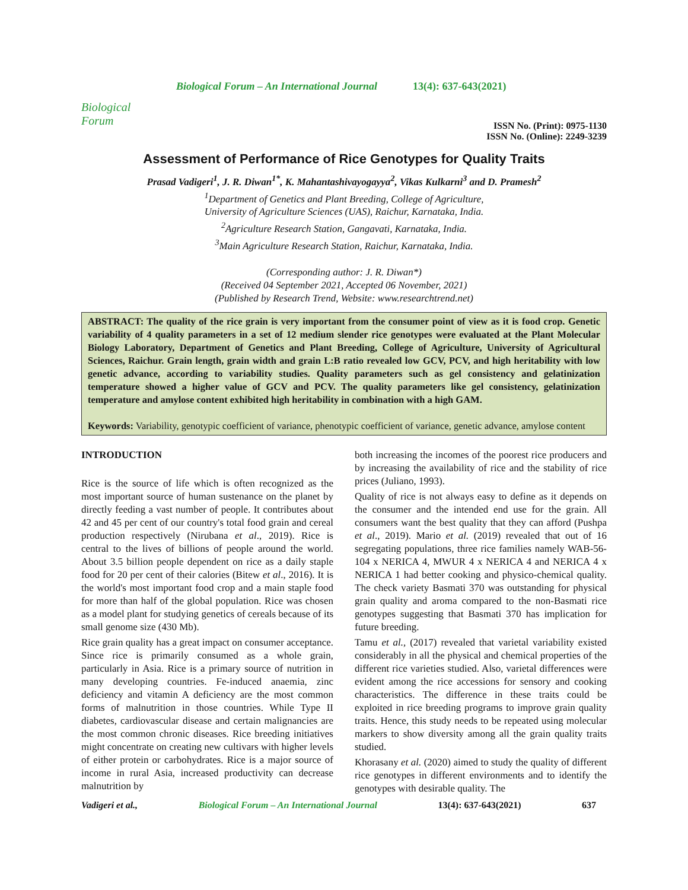Biological Forum
Biological Forum – An International Journal 13(4): 637-643(2021)
ISSN No. (Print): 0975-1130
ISSN No. (Online): 2249-3239
Assessment of Performance of Rice Genotypes for Quality Traits
Prasad Vadigeri<sup>1</sup>, J. R. Diwan<sup>1*</sup>, K. Mahantashivayogayya<sup>2</sup>, Vikas Kulkarni<sup>3</sup> and D. Pramesh<sup>2</sup>
<sup>1</sup> Department of Genetics and Plant Breeding, College of Agriculture,
University of Agriculture Sciences (UAS), Raichur, Karnataka, India.
<sup>2</sup> Agriculture Research Station, Gangavati, Karnataka, India.
<sup>3</sup> Main Agriculture Research Station, Raichur, Karnataka, India.
(Corresponding author: J. R. Diwan*)
(Received 04 September 2021, Accepted 06 November, 2021)
(Published by Research Trend, Website: www.researchtrend.net)
ABSTRACT: The quality of the rice grain is very important from the consumer point of view as it is food crop. Genetic variability of 4 quality parameters in a set of 12 medium slender rice genotypes were evaluated at the Plant Molecular Biology Laboratory, Department of Genetics and Plant Breeding, College of Agriculture, University of Agricultural Sciences, Raichur. Grain length, grain width and grain L:B ratio revealed low GCV, PCV, and high heritability with low genetic advance, according to variability studies. Quality parameters such as gel consistency and gelatinization temperature showed a higher value of GCV and PCV. The quality parameters like gel consistency, gelatinization temperature and amylose content exhibited high heritability in combination with a high GAM.
Keywords: Variability, genotypic coefficient of variance, phenotypic coefficient of variance, genetic advance, amylose content
INTRODUCTION
Rice is the source of life which is often recognized as the most important source of human sustenance on the planet by directly feeding a vast number of people. It contributes about 42 and 45 per cent of our country's total food grain and cereal production respectively (Nirubana et al., 2019). Rice is central to the lives of billions of people around the world. About 3.5 billion people dependent on rice as a daily staple food for 20 per cent of their calories (Bitew et al., 2016). It is the world's most important food crop and a main staple food for more than half of the global population. Rice was chosen as a model plant for studying genetics of cereals because of its small genome size (430 Mb).
Rice grain quality has a great impact on consumer acceptance. Since rice is primarily consumed as a whole grain, particularly in Asia. Rice is a primary source of nutrition in many developing countries. Fe-induced anaemia, zinc deficiency and vitamin A deficiency are the most common forms of malnutrition in those countries. While Type II diabetes, cardiovascular disease and certain malignancies are the most common chronic diseases. Rice breeding initiatives might concentrate on creating new cultivars with higher levels of either protein or carbohydrates. Rice is a major source of income in rural Asia, increased productivity can decrease malnutrition by
both increasing the incomes of the poorest rice producers and by increasing the availability of rice and the stability of rice prices (Juliano, 1993).
Quality of rice is not always easy to define as it depends on the consumer and the intended end use for the grain. All consumers want the best quality that they can afford (Pushpa et al., 2019). Mario et al. (2019) revealed that out of 16 segregating populations, three rice families namely WAB-56- 104 x NERICA 4, MWUR 4 x NERICA 4 and NERICA 4 x NERICA 1 had better cooking and physico-chemical quality. The check variety Basmati 370 was outstanding for physical grain quality and aroma compared to the non-Basmati rice genotypes suggesting that Basmati 370 has implication for future breeding.
Tamu et al., (2017) revealed that varietal variability existed considerably in all the physical and chemical properties of the different rice varieties studied. Also, varietal differences were evident among the rice accessions for sensory and cooking characteristics. The difference in these traits could be exploited in rice breeding programs to improve grain quality traits. Hence, this study needs to be repeated using molecular markers to show diversity among all the grain quality traits studied.
Khorasany et al. (2020) aimed to study the quality of different rice genotypes in different environments and to identify the genotypes with desirable quality. The
Vadigeri et al., Biological Forum – An International Journal 13(4): 637-643(2021) 637